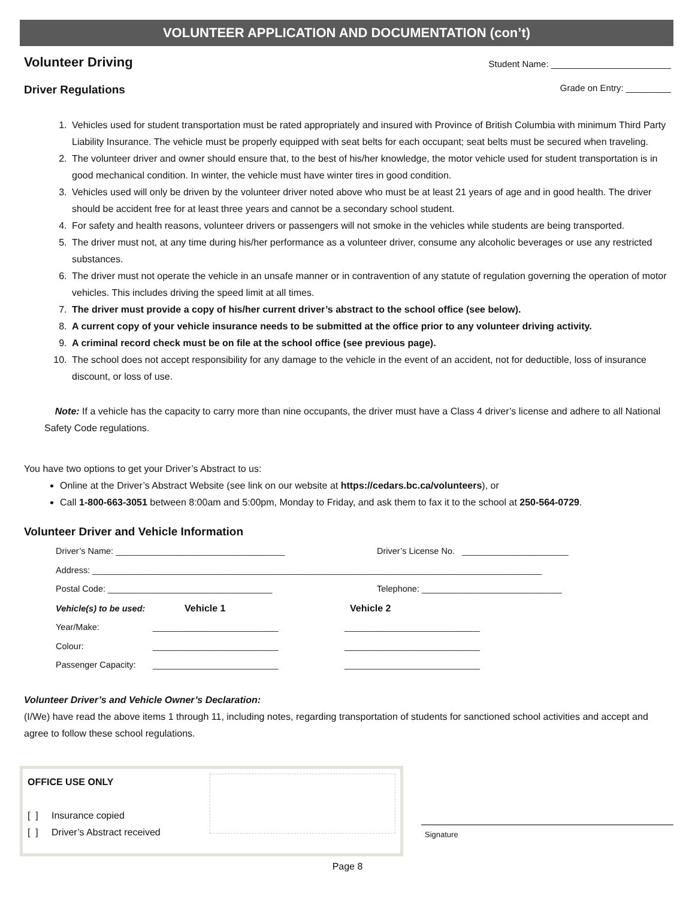VOLUNTEER APPLICATION AND DOCUMENTATION (con’t)
Volunteer Driving
Driver Regulations
Student Name: ________________________
Grade on Entry: _________
1. Vehicles used for student transportation must be rated appropriately and insured with Province of British Columbia with minimum Third Party Liability Insurance. The vehicle must be properly equipped with seat belts for each occupant; seat belts must be secured when traveling.
2. The volunteer driver and owner should ensure that, to the best of his/her knowledge, the motor vehicle used for student transportation is in good mechanical condition. In winter, the vehicle must have winter tires in good condition.
3. Vehicles used will only be driven by the volunteer driver noted above who must be at least 21 years of age and in good health. The driver should be accident free for at least three years and cannot be a secondary school student.
4. For safety and health reasons, volunteer drivers or passengers will not smoke in the vehicles while students are being transported.
5. The driver must not, at any time during his/her performance as a volunteer driver, consume any alcoholic beverages or use any restricted substances.
6. The driver must not operate the vehicle in an unsafe manner or in contravention of any statute of regulation governing the operation of motor vehicles. This includes driving the speed limit at all times.
7. The driver must provide a copy of his/her current driver’s abstract to the school office (see below).
8. A current copy of your vehicle insurance needs to be submitted at the office prior to any volunteer driving activity.
9. A criminal record check must be on file at the school office (see previous page).
10. The school does not accept responsibility for any damage to the vehicle in the event of an accident, not for deductible, loss of insurance discount, or loss of use.
Note: If a vehicle has the capacity to carry more than nine occupants, the driver must have a Class 4 driver’s license and adhere to all National Safety Code regulations.
You have two options to get your Driver’s Abstract to us:
Online at the Driver’s Abstract Website (see link on our website at https://cedars.bc.ca/volunteers), or
Call 1-800-663-3051 between 8:00am and 5:00pm, Monday to Friday, and ask them to fax it to the school at 250-564-0729.
Volunteer Driver and Vehicle Information
Driver’s Name: ___________________________________ Driver’s License No. ______________________
Address: _____________________________________________________________________________________________
Postal Code: __________________________________ Telephone: _____________________________
Vehicle(s) to be used: Vehicle 1 Vehicle 2
Year/Make: __________________________ ____________________________
Colour: __________________________ ____________________________
Passenger Capacity: __________________________ ____________________________
Volunteer Driver’s and Vehicle Owner’s Declaration:
(I/We) have read the above items 1 through 11, including notes, regarding transportation of students for sanctioned school activities and accept and agree to follow these school regulations.
OFFICE USE ONLY
[ ] Insurance copied
[ ] Driver’s Abstract received
Signature
Page 8